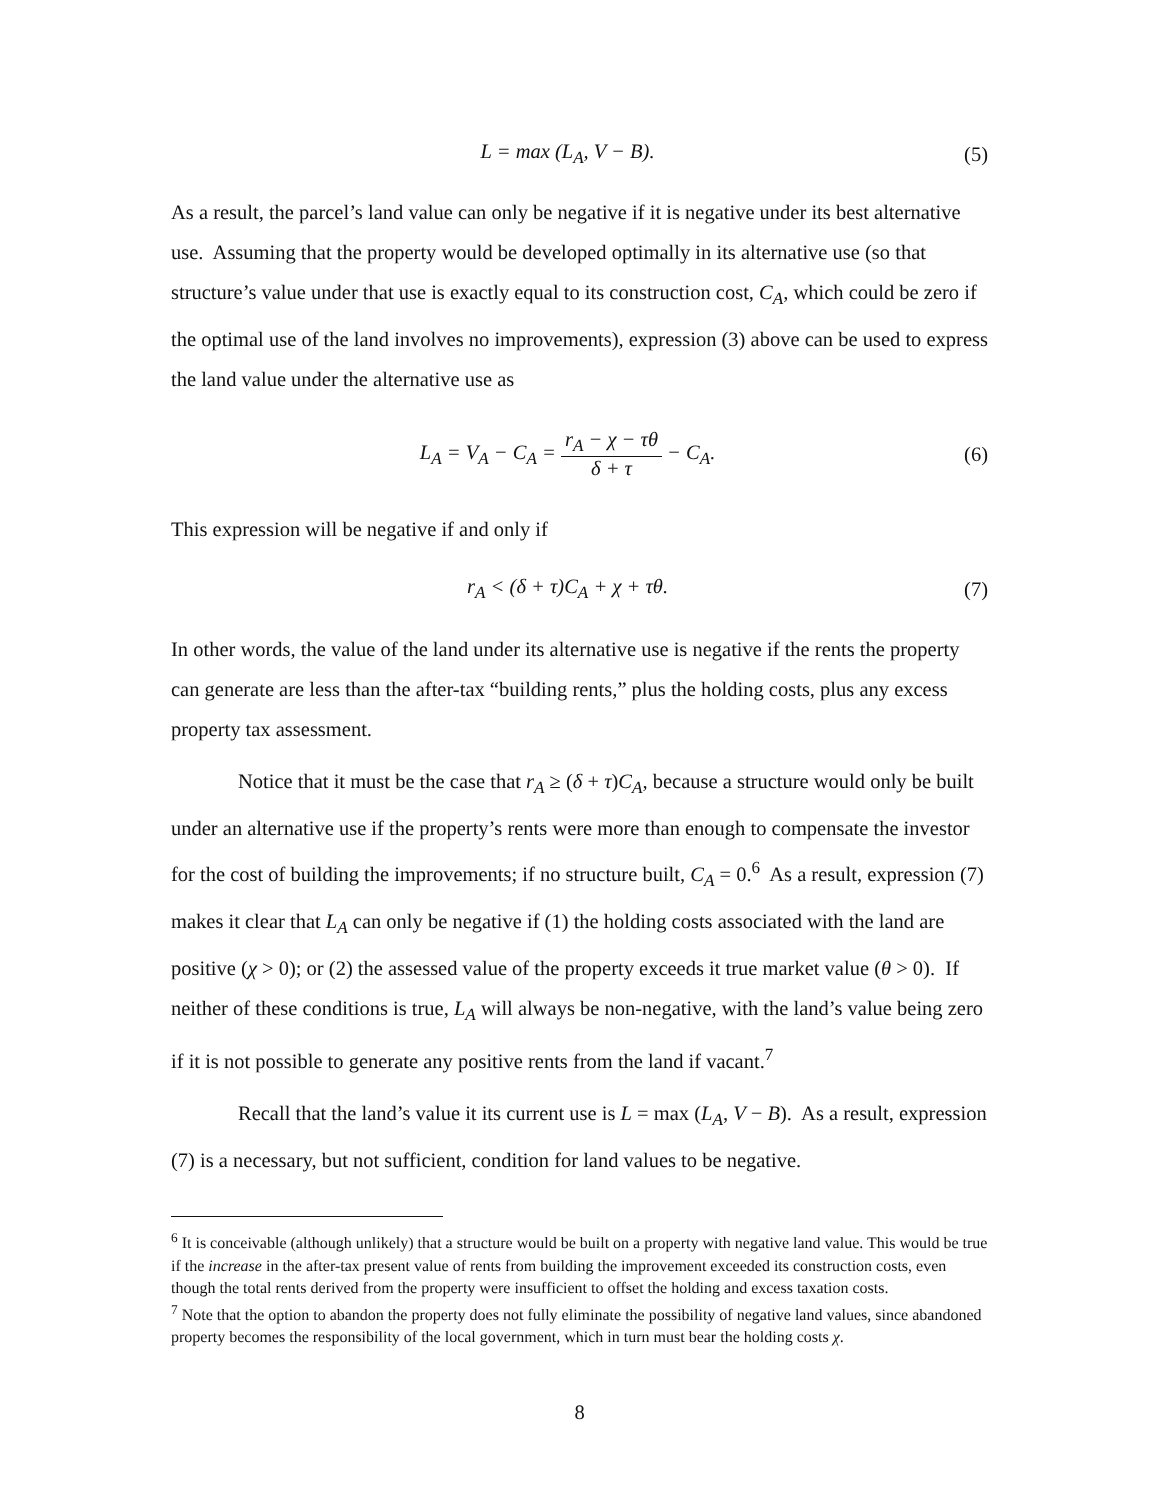L = max (L<sub>A</sub>, V − B). (5)
As a result, the parcel’s land value can only be negative if it is negative under its best alternative use. Assuming that the property would be developed optimally in its alternative use (so that structure’s value under that use is exactly equal to its construction cost, C<sub>A</sub>, which could be zero if the optimal use of the land involves no improvements), expression (3) above can be used to express the land value under the alternative use as
L<sub>A</sub> = V<sub>A</sub> − C<sub>A</sub> = r<sub>A</sub> − χ − τθ δ + τ − C<sub>A</sub>. (6)
This expression will be negative if and only if
r<sub>A</sub> < (δ + τ)C<sub>A</sub> + χ + τθ. (7)
In other words, the value of the land under its alternative use is negative if the rents the property can generate are less than the after-tax “building rents,” plus the holding costs, plus any excess property tax assessment.
Notice that it must be the case that r<sub>A</sub> ≥ (δ + τ)C<sub>A</sub>, because a structure would only be built under an alternative use if the property’s rents were more than enough to compensate the investor for the cost of building the improvements; if no structure built, C<sub>A</sub> = 0.<sup>6</sup> As a result, expression (7) makes it clear that L<sub>A</sub> can only be negative if (1) the holding costs associated with the land are positive (χ > 0); or (2) the assessed value of the property exceeds it true market value (θ > 0). If neither of these conditions is true, L<sub>A</sub> will always be non-negative, with the land’s value being zero if it is not possible to generate any positive rents from the land if vacant.<sup>7</sup>
Recall that the land’s value it its current use is L = max (L<sub>A</sub>, V − B). As a result, expression (7) is a necessary, but not sufficient, condition for land values to be negative.
<sup>6</sup> It is conceivable (although unlikely) that a structure would be built on a property with negative land value. This would be true if the increase in the after-tax present value of rents from building the improvement exceeded its construction costs, even though the total rents derived from the property were insufficient to offset the holding and excess taxation costs.
<sup>7</sup> Note that the option to abandon the property does not fully eliminate the possibility of negative land values, since abandoned property becomes the responsibility of the local government, which in turn must bear the holding costs χ.
8